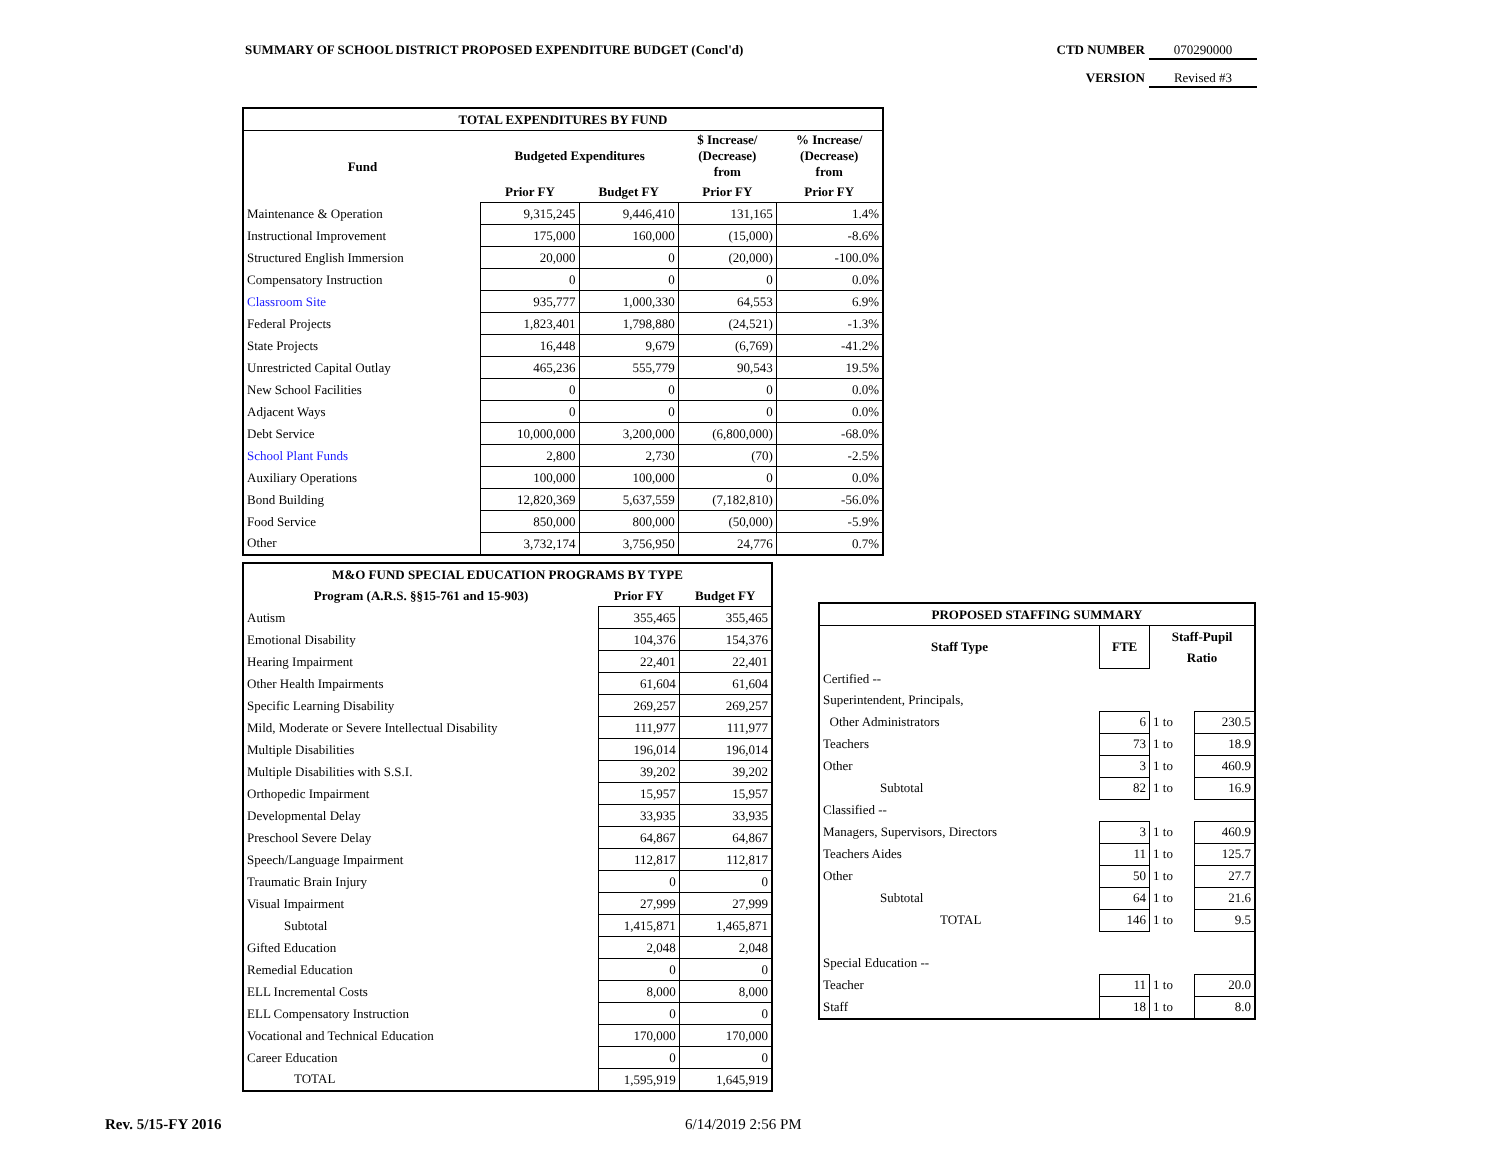SUMMARY OF SCHOOL DISTRICT PROPOSED EXPENDITURE BUDGET (Concl'd)
CTD NUMBER 070290000
VERSION Revised #3
| TOTAL EXPENDITURES BY FUND | | | | |
| --- | --- | --- | --- | --- |
| Fund | Budgeted Expenditures | | $ Increase/ (Decrease) from | % Increase/ (Decrease) from |
| | Prior FY | Budget FY | Prior FY | Prior FY |
| Maintenance & Operation | 9,315,245 | 9,446,410 | 131,165 | 1.4% |
| Instructional Improvement | 175,000 | 160,000 | (15,000) | -8.6% |
| Structured English Immersion | 20,000 | 0 | (20,000) | -100.0% |
| Compensatory Instruction | 0 | 0 | 0 | 0.0% |
| Classroom Site | 935,777 | 1,000,330 | 64,553 | 6.9% |
| Federal Projects | 1,823,401 | 1,798,880 | (24,521) | -1.3% |
| State Projects | 16,448 | 9,679 | (6,769) | -41.2% |
| Unrestricted Capital Outlay | 465,236 | 555,779 | 90,543 | 19.5% |
| New School Facilities | 0 | 0 | 0 | 0.0% |
| Adjacent Ways | 0 | 0 | 0 | 0.0% |
| Debt Service | 10,000,000 | 3,200,000 | (6,800,000) | -68.0% |
| School Plant Funds | 2,800 | 2,730 | (70) | -2.5% |
| Auxiliary Operations | 100,000 | 100,000 | 0 | 0.0% |
| Bond Building | 12,820,369 | 5,637,559 | (7,182,810) | -56.0% |
| Food Service | 850,000 | 800,000 | (50,000) | -5.9% |
| Other | 3,732,174 | 3,756,950 | 24,776 | 0.7% |
| M&O FUND SPECIAL EDUCATION PROGRAMS BY TYPE | | |
| --- | --- | --- |
| Program (A.R.S. §§15-761 and 15-903) | Prior FY | Budget FY |
| Autism | 355,465 | 355,465 |
| Emotional Disability | 104,376 | 154,376 |
| Hearing Impairment | 22,401 | 22,401 |
| Other Health Impairments | 61,604 | 61,604 |
| Specific Learning Disability | 269,257 | 269,257 |
| Mild, Moderate or Severe Intellectual Disability | 111,977 | 111,977 |
| Multiple Disabilities | 196,014 | 196,014 |
| Multiple Disabilities with S.S.I. | 39,202 | 39,202 |
| Orthopedic Impairment | 15,957 | 15,957 |
| Developmental Delay | 33,935 | 33,935 |
| Preschool Severe Delay | 64,867 | 64,867 |
| Speech/Language Impairment | 112,817 | 112,817 |
| Traumatic Brain Injury | 0 | 0 |
| Visual Impairment | 27,999 | 27,999 |
| Subtotal | 1,415,871 | 1,465,871 |
| Gifted Education | 2,048 | 2,048 |
| Remedial Education | 0 | 0 |
| ELL Incremental Costs | 8,000 | 8,000 |
| ELL Compensatory Instruction | 0 | 0 |
| Vocational and Technical Education | 170,000 | 170,000 |
| Career Education | 0 | 0 |
| TOTAL | 1,595,919 | 1,645,919 |
| PROPOSED STAFFING SUMMARY | | | |
| --- | --- | --- | --- |
| Staff Type | FTE | Staff-Pupil | |
| | | Ratio | |
| Certified -- | | | |
| Superintendent, Principals, | | | |
| Other Administrators | 6 | 1 to | 230.5 |
| Teachers | 73 | 1 to | 18.9 |
| Other | 3 | 1 to | 460.9 |
| Subtotal | 82 | 1 to | 16.9 |
| Classified -- | | | |
| Managers, Supervisors, Directors | 3 | 1 to | 460.9 |
| Teachers Aides | 11 | 1 to | 125.7 |
| Other | 50 | 1 to | 27.7 |
| Subtotal | 64 | 1 to | 21.6 |
| TOTAL | 146 | 1 to | 9.5 |
| Special Education -- | | | |
| Teacher | 11 | 1 to | 20.0 |
| Staff | 18 | 1 to | 8.0 |
Rev. 5/15-FY 2016 6/14/2019 2:56 PM